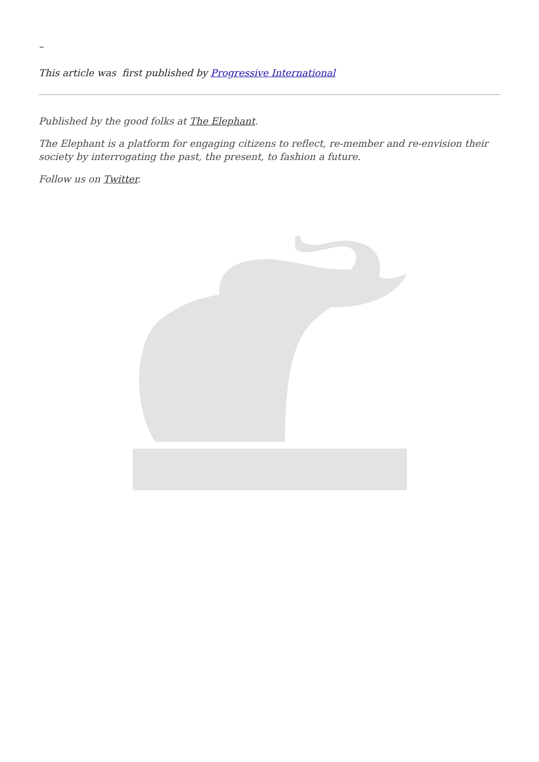–
This article was first published by Progressive International
Published by the good folks at The Elephant.
The Elephant is a platform for engaging citizens to reflect, re-member and re-envision their society by interrogating the past, the present, to fashion a future.
Follow us on Twitter.